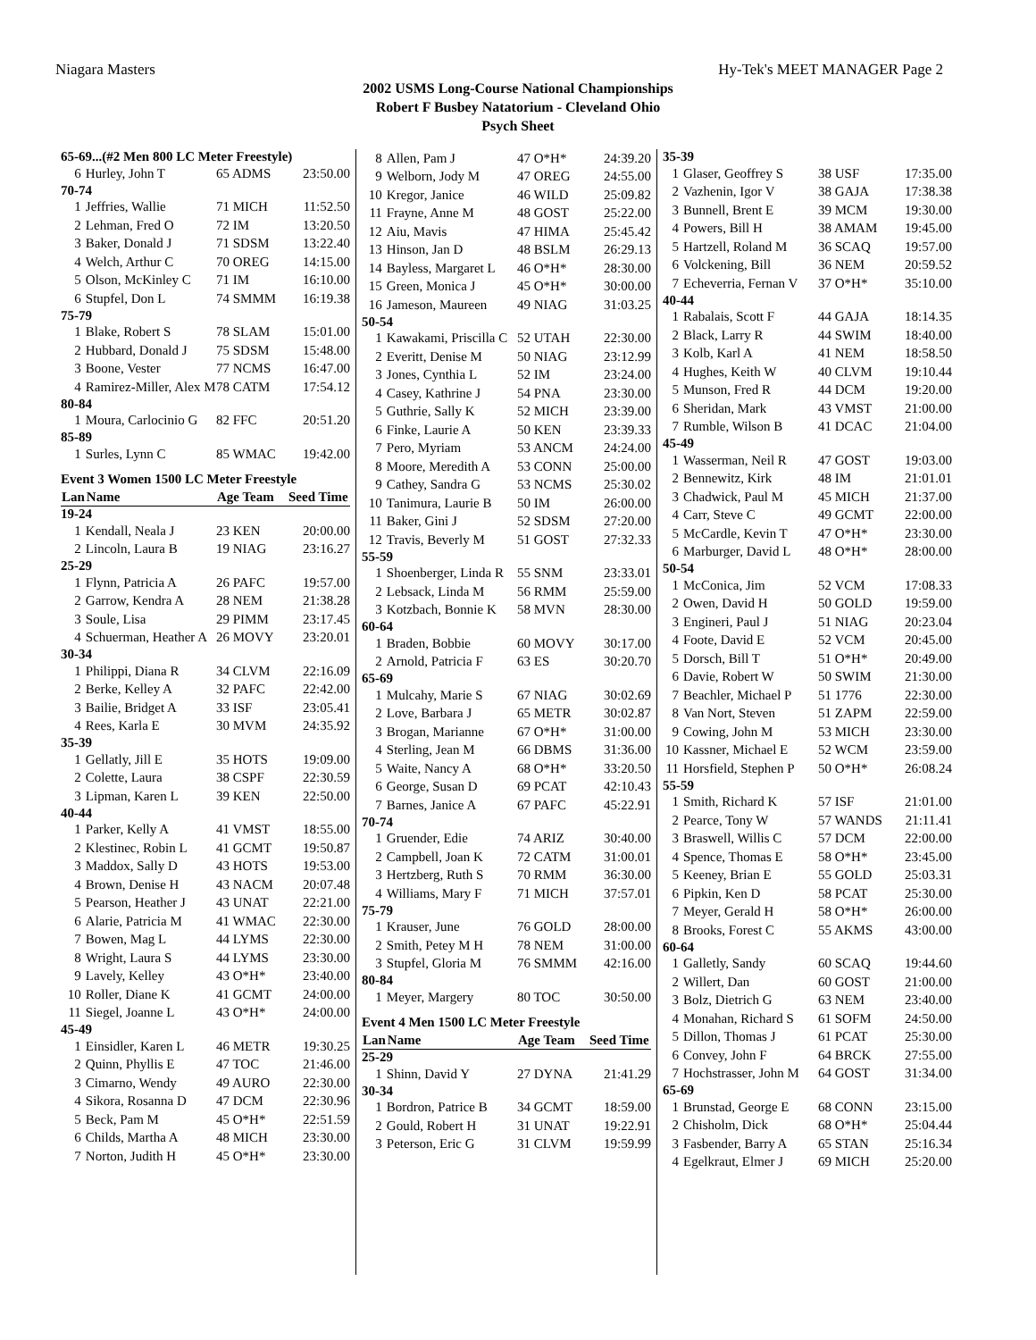Niagara Masters Hy-Tek's MEET MANAGER Page 2
2002 USMS Long-Course National Championships
Robert F Busbey Natatorium - Cleveland Ohio
Psych Sheet
| 65-69...(#2 Men 800 LC Meter Freestyle) | | | |
| 6 | Hurley, John T | 65 ADMS | 23:50.00 |
| 70-74 | | | |
| 1 | Jeffries, Wallie | 71 MICH | 11:52.50 |
| 2 | Lehman, Fred O | 72 IM | 13:20.50 |
| 3 | Baker, Donald J | 71 SDSM | 13:22.40 |
| 4 | Welch, Arthur C | 70 OREG | 14:15.00 |
| 5 | Olson, McKinley C | 71 IM | 16:10.00 |
| 6 | Stupfel, Don L | 74 SMMM | 16:19.38 |
| 75-79 | | | |
| 1 | Blake, Robert S | 78 SLAM | 15:01.00 |
| 2 | Hubbard, Donald J | 75 SDSM | 15:48.00 |
| 3 | Boone, Vester | 77 NCMS | 16:47.00 |
| 4 | Ramirez-Miller, Alex M | 78 CATM | 17:54.12 |
| 80-84 | | | |
| 1 | Moura, Carlocinio G | 82 FFC | 20:51.20 |
| 85-89 | | | |
| 1 | Surles, Lynn C | 85 WMAC | 19:42.00 |
| Event 3 Women 1500 LC Meter Freestyle | | | |
| Lan | Name | Age Team | Seed Time |
| 19-24 | | | |
| 1 | Kendall, Neala J | 23 KEN | 20:00.00 |
| 2 | Lincoln, Laura B | 19 NIAG | 23:16.27 |
| 25-29 | | | |
| 1 | Flynn, Patricia A | 26 PAFC | 19:57.00 |
| 2 | Garrow, Kendra A | 28 NEM | 21:38.28 |
| 3 | Soule, Lisa | 29 PIMM | 23:17.45 |
| 4 | Schuerman, Heather A | 26 MOVY | 23:20.01 |
| 30-34 | | | |
| 1 | Philippi, Diana R | 34 CLVM | 22:16.09 |
| 2 | Berke, Kelley A | 32 PAFC | 22:42.00 |
| 3 | Bailie, Bridget A | 33 ISF | 23:05.41 |
| 4 | Rees, Karla E | 30 MVM | 24:35.92 |
| 35-39 | | | |
| 1 | Gellatly, Jill E | 35 HOTS | 19:09.00 |
| 2 | Colette, Laura | 38 CSPF | 22:30.59 |
| 3 | Lipman, Karen L | 39 KEN | 22:50.00 |
| 40-44 | | | |
| 1 | Parker, Kelly A | 41 VMST | 18:55.00 |
| 2 | Klestinec, Robin L | 41 GCMT | 19:50.87 |
| 3 | Maddox, Sally D | 43 HOTS | 19:53.00 |
| 4 | Brown, Denise H | 43 NACM | 20:07.48 |
| 5 | Pearson, Heather J | 43 UNAT | 22:21.00 |
| 6 | Alarie, Patricia M | 41 WMAC | 22:30.00 |
| 7 | Bowen, Mag L | 44 LYMS | 22:30.00 |
| 8 | Wright, Laura S | 44 LYMS | 23:30.00 |
| 9 | Lavely, Kelley | 43 O*H* | 23:40.00 |
| 10 | Roller, Diane K | 41 GCMT | 24:00.00 |
| 11 | Siegel, Joanne L | 43 O*H* | 24:00.00 |
| 45-49 | | | |
| 1 | Einsidler, Karen L | 46 METR | 19:30.25 |
| 2 | Quinn, Phyllis E | 47 TOC | 21:46.00 |
| 3 | Cimarno, Wendy | 49 AURO | 22:30.00 |
| 4 | Sikora, Rosanna D | 47 DCM | 22:30.96 |
| 5 | Beck, Pam M | 45 O*H* | 22:51.59 |
| 6 | Childs, Martha A | 48 MICH | 23:30.00 |
| 7 | Norton, Judith H | 45 O*H* | 23:30.00 |
| 8 | Allen, Pam J | 47 O*H* | 24:39.20 |
| 9 | Welborn, Jody M | 47 OREG | 24:55.00 |
| 10 | Kregor, Janice | 46 WILD | 25:09.82 |
| 11 | Frayne, Anne M | 48 GOST | 25:22.00 |
| 12 | Aiu, Mavis | 47 HIMA | 25:45.42 |
| 13 | Hinson, Jan D | 48 BSLM | 26:29.13 |
| 14 | Bayless, Margaret L | 46 O*H* | 28:30.00 |
| 15 | Green, Monica J | 45 O*H* | 30:00.00 |
| 16 | Jameson, Maureen | 49 NIAG | 31:03.25 |
| 50-54 | | | |
| 1 | Kawakami, Priscilla C | 52 UTAH | 22:30.00 |
| 2 | Everitt, Denise M | 50 NIAG | 23:12.99 |
| 3 | Jones, Cynthia L | 52 IM | 23:24.00 |
| 4 | Casey, Kathrine J | 54 PNA | 23:30.00 |
| 5 | Guthrie, Sally K | 52 MICH | 23:39.00 |
| 6 | Finke, Laurie A | 50 KEN | 23:39.33 |
| 7 | Pero, Myriam | 53 ANCM | 24:24.00 |
| 8 | Moore, Meredith A | 53 CONN | 25:00.00 |
| 9 | Cathey, Sandra G | 53 NCMS | 25:30.02 |
| 10 | Tanimura, Laurie B | 50 IM | 26:00.00 |
| 11 | Baker, Gini J | 52 SDSM | 27:20.00 |
| 12 | Travis, Beverly M | 51 GOST | 27:32.33 |
| 55-59 | | | |
| 1 | Shoenberger, Linda R | 55 SNM | 23:33.01 |
| 2 | Lebsack, Linda M | 56 RMM | 25:59.00 |
| 3 | Kotzbach, Bonnie K | 58 MVN | 28:30.00 |
| 60-64 | | | |
| 1 | Braden, Bobbie | 60 MOVY | 30:17.00 |
| 2 | Arnold, Patricia F | 63 ES | 30:20.70 |
| 65-69 | | | |
| 1 | Mulcahy, Marie S | 67 NIAG | 30:02.69 |
| 2 | Love, Barbara J | 65 METR | 30:02.87 |
| 3 | Brogan, Marianne | 67 O*H* | 31:00.00 |
| 4 | Sterling, Jean M | 66 DBMS | 31:36.00 |
| 5 | Waite, Nancy A | 68 O*H* | 33:20.50 |
| 6 | George, Susan D | 69 PCAT | 42:10.43 |
| 7 | Barnes, Janice A | 67 PAFC | 45:22.91 |
| 70-74 | | | |
| 1 | Gruender, Edie | 74 ARIZ | 30:40.00 |
| 2 | Campbell, Joan K | 72 CATM | 31:00.01 |
| 3 | Hertzberg, Ruth S | 70 RMM | 36:30.00 |
| 4 | Williams, Mary F | 71 MICH | 37:57.01 |
| 75-79 | | | |
| 1 | Krauser, June | 76 GOLD | 28:00.00 |
| 2 | Smith, Petey M H | 78 NEM | 31:00.00 |
| 3 | Stupfel, Gloria M | 76 SMMM | 42:16.00 |
| 80-84 | | | |
| 1 | Meyer, Margery | 80 TOC | 30:50.00 |
| Event 4 Men 1500 LC Meter Freestyle | | | |
| Lan | Name | Age Team | Seed Time |
| 25-29 | | | |
| 1 | Shinn, David Y | 27 DYNA | 21:41.29 |
| 30-34 | | | |
| 1 | Bordron, Patrice B | 34 GCMT | 18:59.00 |
| 2 | Gould, Robert H | 31 UNAT | 19:22.91 |
| 3 | Peterson, Eric G | 31 CLVM | 19:59.99 |
| 35-39 | | | |
| 1 | Glaser, Geoffrey S | 38 USF | 17:35.00 |
| 2 | Vazhenin, Igor V | 38 GAJA | 17:38.38 |
| 3 | Bunnell, Brent E | 39 MCM | 19:30.00 |
| 4 | Powers, Bill H | 38 AMAM | 19:45.00 |
| 5 | Hartzell, Roland M | 36 SCAQ | 19:57.00 |
| 6 | Volckening, Bill | 36 NEM | 20:59.52 |
| 7 | Echeverria, Fernan V | 37 O*H* | 35:10.00 |
| 40-44 | | | |
| 1 | Rabalais, Scott F | 44 GAJA | 18:14.35 |
| 2 | Black, Larry R | 44 SWIM | 18:40.00 |
| 3 | Kolb, Karl A | 41 NEM | 18:58.50 |
| 4 | Hughes, Keith W | 40 CLVM | 19:10.44 |
| 5 | Munson, Fred R | 44 DCM | 19:20.00 |
| 6 | Sheridan, Mark | 43 VMST | 21:00.00 |
| 7 | Rumble, Wilson B | 41 DCAC | 21:04.00 |
| 45-49 | | | |
| 1 | Wasserman, Neil R | 47 GOST | 19:03.00 |
| 2 | Bennewitz, Kirk | 48 IM | 21:01.01 |
| 3 | Chadwick, Paul M | 45 MICH | 21:37.00 |
| 4 | Carr, Steve C | 49 GCMT | 22:00.00 |
| 5 | McCardle, Kevin T | 47 O*H* | 23:30.00 |
| 6 | Marburger, David L | 48 O*H* | 28:00.00 |
| 50-54 | | | |
| 1 | McConica, Jim | 52 VCM | 17:08.33 |
| 2 | Owen, David H | 50 GOLD | 19:59.00 |
| 3 | Engineri, Paul J | 51 NIAG | 20:23.04 |
| 4 | Foote, David E | 52 VCM | 20:45.00 |
| 5 | Dorsch, Bill T | 51 O*H* | 20:49.00 |
| 6 | Davie, Robert W | 50 SWIM | 21:30.00 |
| 7 | Beachler, Michael P | 51 1776 | 22:30.00 |
| 8 | Van Nort, Steven | 51 ZAPM | 22:59.00 |
| 9 | Cowing, John M | 53 MICH | 23:30.00 |
| 10 | Kassner, Michael E | 52 WCM | 23:59.00 |
| 11 | Horsfield, Stephen P | 50 O*H* | 26:08.24 |
| 55-59 | | | |
| 1 | Smith, Richard K | 57 ISF | 21:01.00 |
| 2 | Pearce, Tony W | 57 WANDS | 21:11.41 |
| 3 | Braswell, Willis C | 57 DCM | 22:00.00 |
| 4 | Spence, Thomas E | 58 O*H* | 23:45.00 |
| 5 | Keeney, Brian E | 55 GOLD | 25:03.31 |
| 6 | Pipkin, Ken D | 58 PCAT | 25:30.00 |
| 7 | Meyer, Gerald H | 58 O*H* | 26:00.00 |
| 8 | Brooks, Forest C | 55 AKMS | 43:00.00 |
| 60-64 | | | |
| 1 | Galletly, Sandy | 60 SCAQ | 19:44.60 |
| 2 | Willert, Dan | 60 GOST | 21:00.00 |
| 3 | Bolz, Dietrich G | 63 NEM | 23:40.00 |
| 4 | Monahan, Richard S | 61 SOFM | 24:50.00 |
| 5 | Dillon, Thomas J | 61 PCAT | 25:30.00 |
| 6 | Convey, John F | 64 BRCK | 27:55.00 |
| 7 | Hochstrasser, John M | 64 GOST | 31:34.00 |
| 65-69 | | | |
| 1 | Brunstad, George E | 68 CONN | 23:15.00 |
| 2 | Chisholm, Dick | 68 O*H* | 25:04.44 |
| 3 | Fasbender, Barry A | 65 STAN | 25:16.34 |
| 4 | Egelkraut, Elmer J | 69 MICH | 25:20.00 |